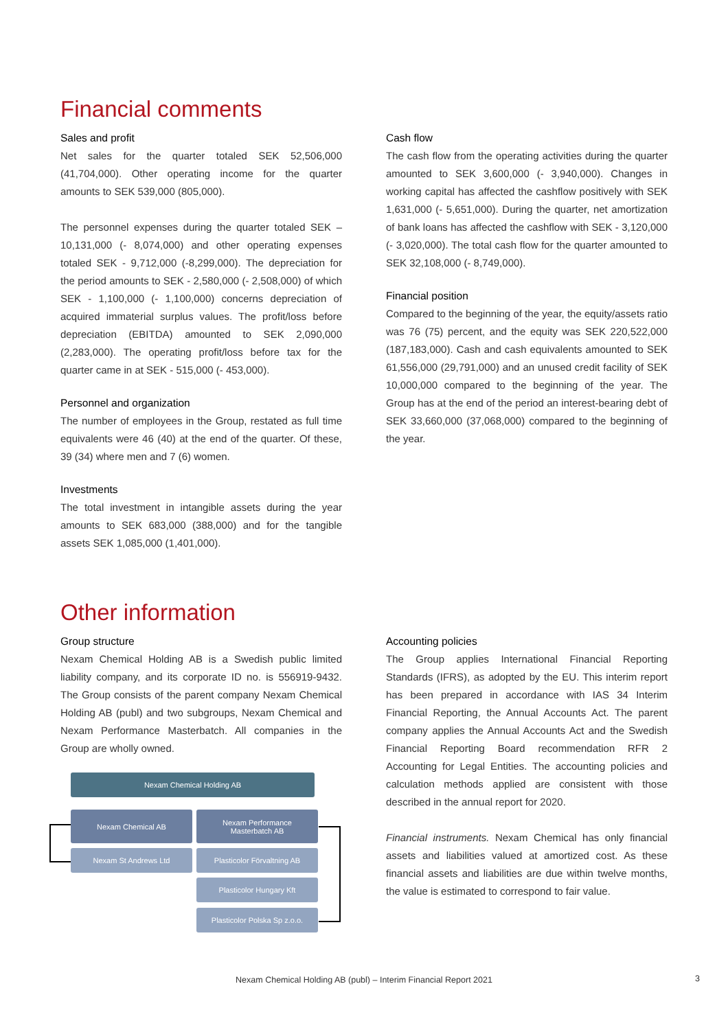Financial comments
Sales and profit
Net sales for the quarter totaled SEK 52,506,000 (41,704,000). Other operating income for the quarter amounts to SEK 539,000 (805,000).
The personnel expenses during the quarter totaled SEK – 10,131,000 (- 8,074,000) and other operating expenses totaled SEK - 9,712,000 (-8,299,000). The depreciation for the period amounts to SEK - 2,580,000 (- 2,508,000) of which SEK - 1,100,000 (- 1,100,000) concerns depreciation of acquired immaterial surplus values. The profit/loss before depreciation (EBITDA) amounted to SEK 2,090,000 (2,283,000). The operating profit/loss before tax for the quarter came in at SEK - 515,000 (- 453,000).
Personnel and organization
The number of employees in the Group, restated as full time equivalents were 46 (40) at the end of the quarter. Of these, 39 (34) where men and 7 (6) women.
Investments
The total investment in intangible assets during the year amounts to SEK 683,000 (388,000) and for the tangible assets SEK 1,085,000 (1,401,000).
Cash flow
The cash flow from the operating activities during the quarter amounted to SEK 3,600,000 (- 3,940,000). Changes in working capital has affected the cashflow positively with SEK 1,631,000 (- 5,651,000). During the quarter, net amortization of bank loans has affected the cashflow with SEK - 3,120,000 (- 3,020,000). The total cash flow for the quarter amounted to SEK 32,108,000 (- 8,749,000).
Financial position
Compared to the beginning of the year, the equity/assets ratio was 76 (75) percent, and the equity was SEK 220,522,000 (187,183,000). Cash and cash equivalents amounted to SEK 61,556,000 (29,791,000) and an unused credit facility of SEK 10,000,000 compared to the beginning of the year. The Group has at the end of the period an interest-bearing debt of SEK 33,660,000 (37,068,000) compared to the beginning of the year.
Other information
Group structure
Nexam Chemical Holding AB is a Swedish public limited liability company, and its corporate ID no. is 556919-9432. The Group consists of the parent company Nexam Chemical Holding AB (publ) and two subgroups, Nexam Chemical and Nexam Performance Masterbatch. All companies in the Group are wholly owned.
Accounting policies
The Group applies International Financial Reporting Standards (IFRS), as adopted by the EU. This interim report has been prepared in accordance with IAS 34 Interim Financial Reporting, the Annual Accounts Act. The parent company applies the Annual Accounts Act and the Swedish Financial Reporting Board recommendation RFR 2 Accounting for Legal Entities. The accounting policies and calculation methods applied are consistent with those described in the annual report for 2020.
Financial instruments. Nexam Chemical has only financial assets and liabilities valued at amortized cost. As these financial assets and liabilities are due within twelve months, the value is estimated to correspond to fair value.
Nexam Chemical Holding AB
Nexam Chemical AB
Nexam Performance
Masterbatch AB
Nexam St Andrews Ltd Plasticolor Förvaltning AB
Plasticolor Hungary Kft
Plasticolor Polska Sp z.o.o.
Nexam Chemical Holding AB (publ) – Interim Financial Report 2021 3